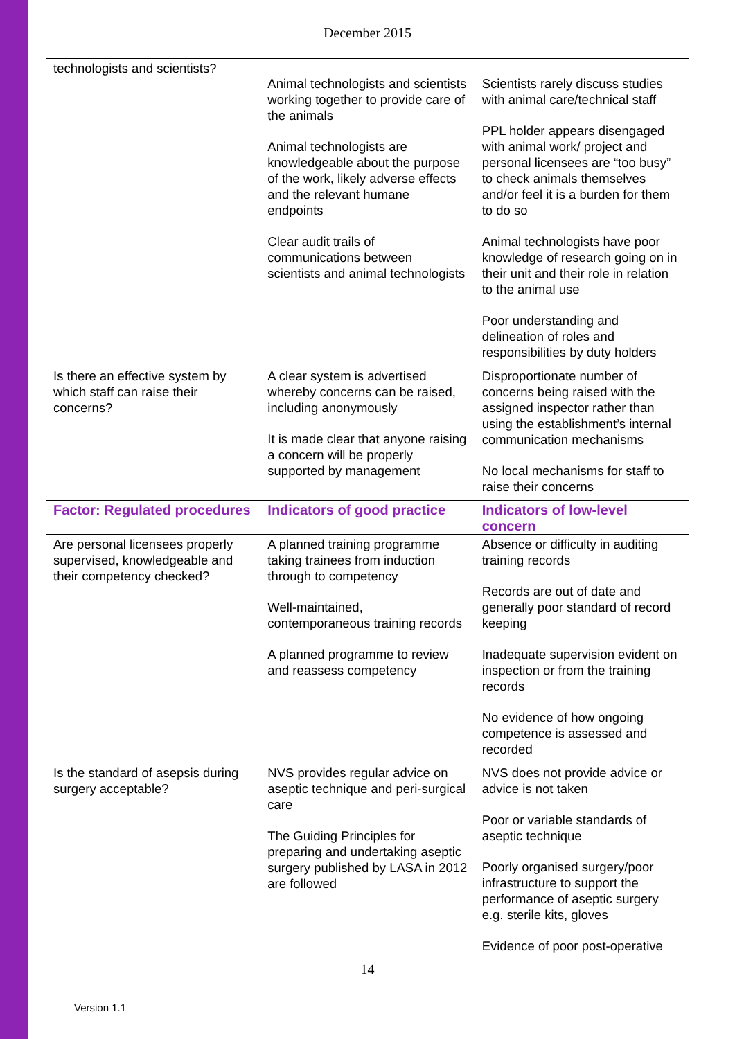December 2015
| technologists and scientists? | Animal technologists and scientists working together to provide care of the animals Animal technologists are knowledgeable about the purpose of the work, likely adverse effects and the relevant humane endpoints Clear audit trails of communications between scientists and animal technologists | Scientists rarely discuss studies with animal care/technical staff PPL holder appears disengaged with animal work/ project and personal licensees are “too busy” to check animals themselves and/or feel it is a burden for them to do so Animal technologists have poor knowledge of research going on in their unit and their role in relation to the animal use Poor understanding and delineation of roles and responsibilities by duty holders |
| Is there an effective system by which staff can raise their concerns? | A clear system is advertised whereby concerns can be raised, including anonymously It is made clear that anyone raising a concern will be properly supported by management | Disproportionate number of concerns being raised with the assigned inspector rather than using the establishment’s internal communication mechanisms No local mechanisms for staff to raise their concerns |
| Factor: Regulated procedures | Indicators of good practice | Indicators of low-level concern |
| Are personal licensees properly supervised, knowledgeable and their competency checked? | A planned training programme taking trainees from induction through to competency Well-maintained, contemporaneous training records A planned programme to review and reassess competency | Absence or difficulty in auditing training records Records are out of date and generally poor standard of record keeping Inadequate supervision evident on inspection or from the training records No evidence of how ongoing competence is assessed and recorded |
| Is the standard of asepsis during surgery acceptable? | NVS provides regular advice on aseptic technique and peri-surgical care The Guiding Principles for preparing and undertaking aseptic surgery published by LASA in 2012 are followed | NVS does not provide advice or advice is not taken Poor or variable standards of aseptic technique Poorly organised surgery/poor infrastructure to support the performance of aseptic surgery e.g. sterile kits, gloves Evidence of poor post-operative |
14
Version 1.1